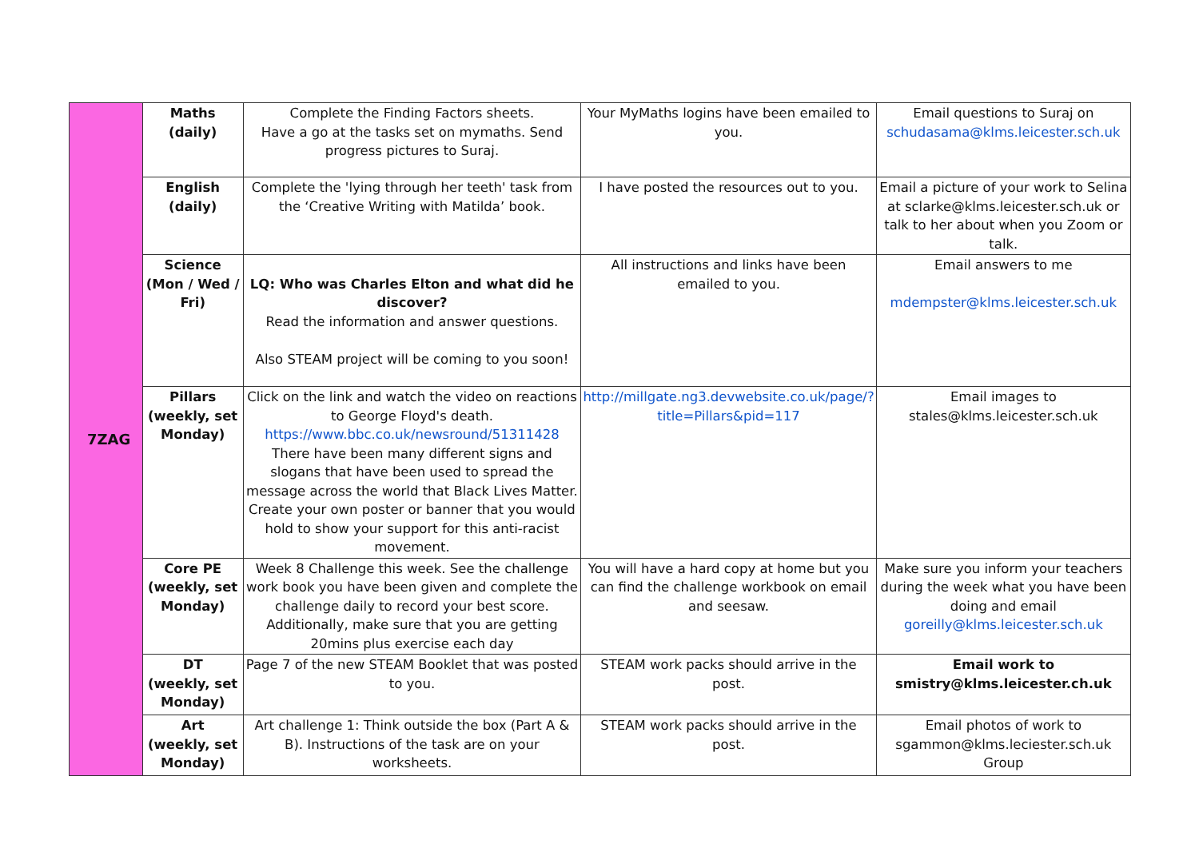| 7ZAG | Maths (daily) | Complete the Finding Factors sheets. Have a go at the tasks set on mymaths. Send progress pictures to Suraj. | Your MyMaths logins have been emailed to you. | Email questions to Suraj on schudasama@klms.leicester.sch.uk |
| | English (daily) | Complete the 'lying through her teeth' task from the ‘Creative Writing with Matilda’ book. | I have posted the resources out to you. | Email a picture of your work to Selina at sclarke@klms.leicester.sch.uk or talk to her about when you Zoom or talk. |
| | Science (Mon / Wed / Fri) | LQ: Who was Charles Elton and what did he discover? Read the information and answer questions. Also STEAM project will be coming to you soon! | All instructions and links have been emailed to you. | Email answers to me mdempster@klms.leicester.sch.uk |
| | Pillars (weekly, set Monday) | Click on the link and watch the video on reactions to George Floyd's death. https://www.bbc.co.uk/newsround/51311428 There have been many different signs and slogans that have been used to spread the message across the world that Black Lives Matter. Create your own poster or banner that you would hold to show your support for this anti-racist movement. | http://millgate.ng3.devwebsite.co.uk/page/?title=Pillars&pid=117 | Email images to stales@klms.leicester.sch.uk |
| | Core PE (weekly, set Monday) | Week 8 Challenge this week. See the challenge work book you have been given and complete the challenge daily to record your best score. Additionally, make sure that you are getting 20mins plus exercise each day | You will have a hard copy at home but you can find the challenge workbook on email and seesaw. | Make sure you inform your teachers during the week what you have been doing and email goreilly@klms.leicester.sch.uk |
| | DT (weekly, set Monday) | Page 7 of the new STEAM Booklet that was posted to you. | STEAM work packs should arrive in the post. | Email work to smistry@klms.leicester.ch.uk |
| | Art (weekly, set Monday) | Art challenge 1: Think outside the box (Part A & B). Instructions of the task are on your worksheets. | STEAM work packs should arrive in the post. | Email photos of work to sgammon@klms.leciester.sch.uk Group |